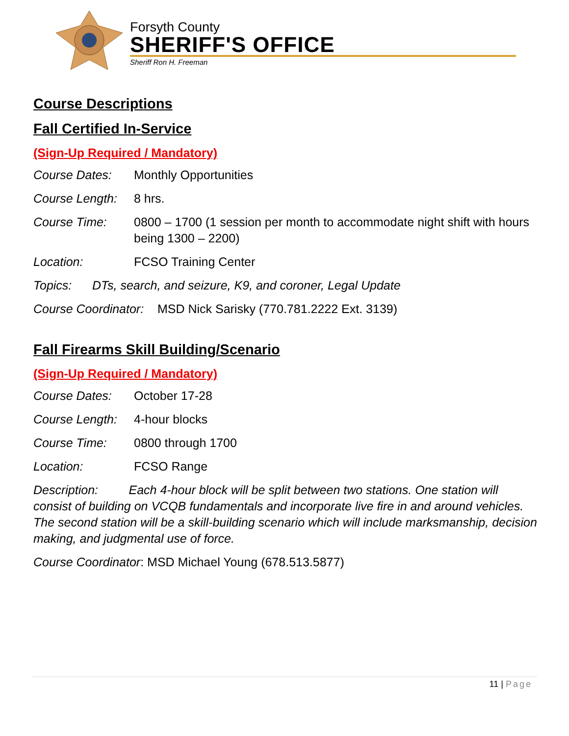Forsyth County
SHERIFF'S OFFICE
Sheriff Ron H. Freeman
Course Descriptions
Fall Certified In-Service
(Sign-Up Required / Mandatory)
Course Dates: Monthly Opportunities
Course Length:
8 hrs.
Course Time: 0800 – 1700 (1 session per month to accommodate night shift with hours being 1300 – 2200)
Location: FCSO Training Center
Topics: DTs, search, and seizure, K9, and coroner, Legal Update
Course Coordinator: MSD Nick Sarisky (770.781.2222 Ext. 3139)
Fall Firearms Skill Building/Scenario
(Sign-Up Required / Mandatory)
Course Dates: October 17-28
Course Length:
4-hour blocks
Course Time: 0800 through 1700
Location: FCSO Range
Description: Each 4-hour block will be split between two stations. One station will consist of building on VCQB fundamentals and incorporate live fire in and around vehicles. The second station will be a skill-building scenario which will include marksmanship, decision making, and judgmental use of force.
Course Coordinator: MSD Michael Young (678.513.5877)
11 | Page